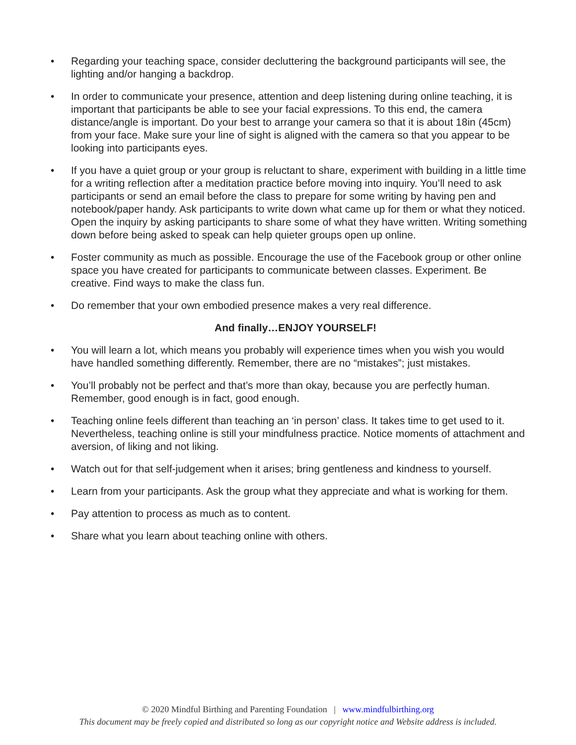• Regarding your teaching space, consider decluttering the background participants will see, the lighting and/or hanging a backdrop.
• In order to communicate your presence, attention and deep listening during online teaching, it is important that participants be able to see your facial expressions. To this end, the camera distance/angle is important. Do your best to arrange your camera so that it is about 18in (45cm) from your face. Make sure your line of sight is aligned with the camera so that you appear to be looking into participants eyes.
• If you have a quiet group or your group is reluctant to share, experiment with building in a little time for a writing reflection after a meditation practice before moving into inquiry. You’ll need to ask participants or send an email before the class to prepare for some writing by having pen and notebook/paper handy. Ask participants to write down what came up for them or what they noticed. Open the inquiry by asking participants to share some of what they have written. Writing something down before being asked to speak can help quieter groups open up online.
• Foster community as much as possible. Encourage the use of the Facebook group or other online space you have created for participants to communicate between classes. Experiment. Be creative. Find ways to make the class fun.
• Do remember that your own embodied presence makes a very real difference.
And finally…ENJOY YOURSELF!
• You will learn a lot, which means you probably will experience times when you wish you would have handled something differently. Remember, there are no “mistakes”; just mistakes.
• You’ll probably not be perfect and that’s more than okay, because you are perfectly human. Remember, good enough is in fact, good enough.
• Teaching online feels different than teaching an ‘in person’ class. It takes time to get used to it. Nevertheless, teaching online is still your mindfulness practice. Notice moments of attachment and aversion, of liking and not liking.
• Watch out for that self-judgement when it arises; bring gentleness and kindness to yourself.
• Learn from your participants. Ask the group what they appreciate and what is working for them.
• Pay attention to process as much as to content.
• Share what you learn about teaching online with others.
© 2020 Mindful Birthing and Parenting Foundation | www.mindfulbirthing.org
This document may be freely copied and distributed so long as our copyright notice and Website address is included.